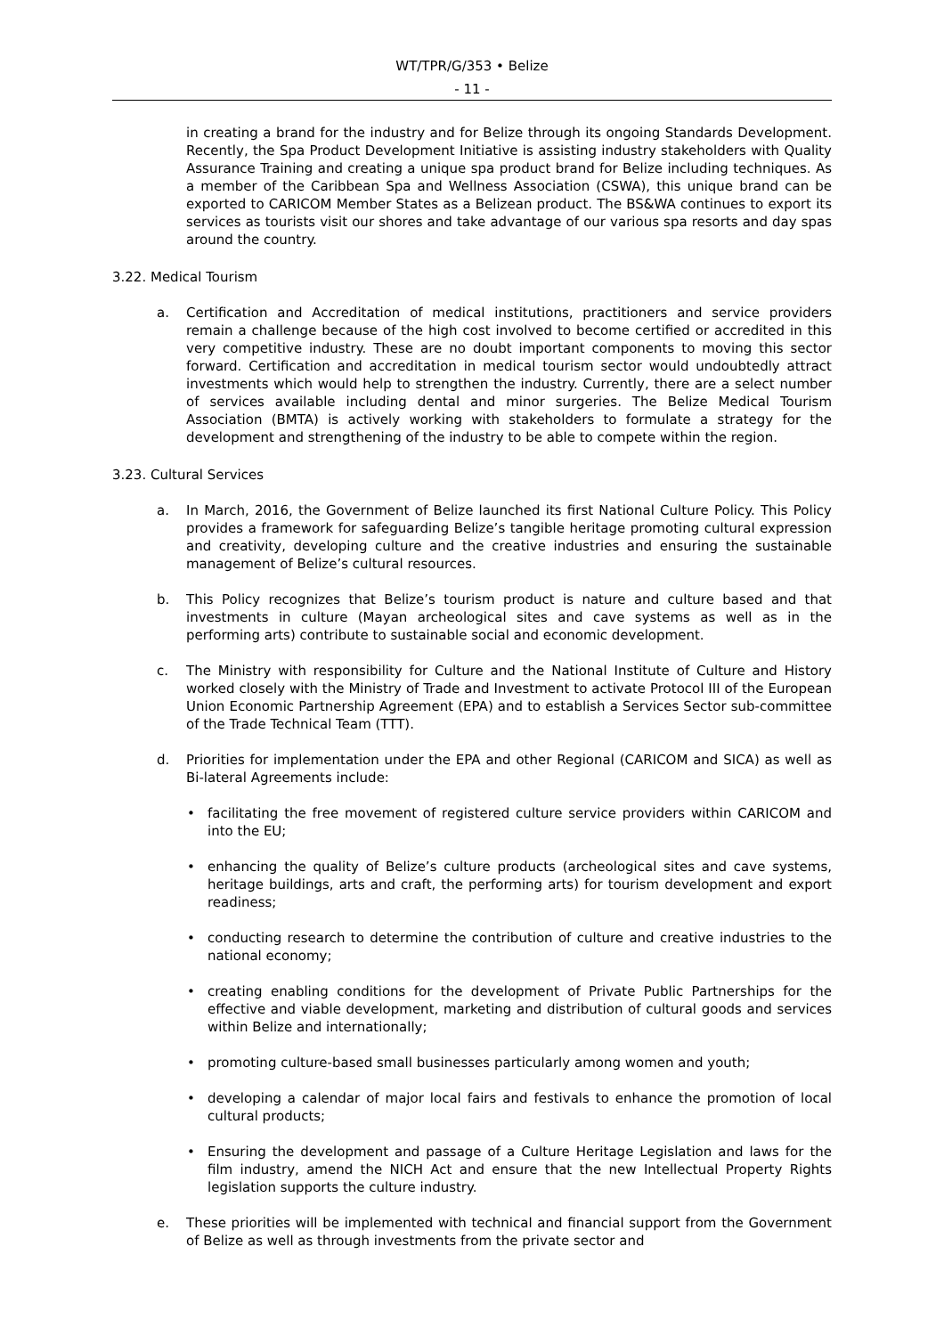WT/TPR/G/353 • Belize
- 11 -
in creating a brand for the industry and for Belize through its ongoing Standards Development. Recently, the Spa Product Development Initiative is assisting industry stakeholders with Quality Assurance Training and creating a unique spa product brand for Belize including techniques. As a member of the Caribbean Spa and Wellness Association (CSWA), this unique brand can be exported to CARICOM Member States as a Belizean product. The BS&WA continues to export its services as tourists visit our shores and take advantage of our various spa resorts and day spas around the country.
3.22. Medical Tourism
a. Certification and Accreditation of medical institutions, practitioners and service providers remain a challenge because of the high cost involved to become certified or accredited in this very competitive industry. These are no doubt important components to moving this sector forward. Certification and accreditation in medical tourism sector would undoubtedly attract investments which would help to strengthen the industry. Currently, there are a select number of services available including dental and minor surgeries. The Belize Medical Tourism Association (BMTA) is actively working with stakeholders to formulate a strategy for the development and strengthening of the industry to be able to compete within the region.
3.23. Cultural Services
a. In March, 2016, the Government of Belize launched its first National Culture Policy. This Policy provides a framework for safeguarding Belize’s tangible heritage promoting cultural expression and creativity, developing culture and the creative industries and ensuring the sustainable management of Belize’s cultural resources.
b. This Policy recognizes that Belize’s tourism product is nature and culture based and that investments in culture (Mayan archeological sites and cave systems as well as in the performing arts) contribute to sustainable social and economic development.
c. The Ministry with responsibility for Culture and the National Institute of Culture and History worked closely with the Ministry of Trade and Investment to activate Protocol III of the European Union Economic Partnership Agreement (EPA) and to establish a Services Sector sub-committee of the Trade Technical Team (TTT).
d. Priorities for implementation under the EPA and other Regional (CARICOM and SICA) as well as Bi-lateral Agreements include:
• facilitating the free movement of registered culture service providers within CARICOM and into the EU;
• enhancing the quality of Belize’s culture products (archeological sites and cave systems, heritage buildings, arts and craft, the performing arts) for tourism development and export readiness;
• conducting research to determine the contribution of culture and creative industries to the national economy;
• creating enabling conditions for the development of Private Public Partnerships for the effective and viable development, marketing and distribution of cultural goods and services within Belize and internationally;
• promoting culture-based small businesses particularly among women and youth;
• developing a calendar of major local fairs and festivals to enhance the promotion of local cultural products;
• Ensuring the development and passage of a Culture Heritage Legislation and laws for the film industry, amend the NICH Act and ensure that the new Intellectual Property Rights legislation supports the culture industry.
e. These priorities will be implemented with technical and financial support from the Government of Belize as well as through investments from the private sector and